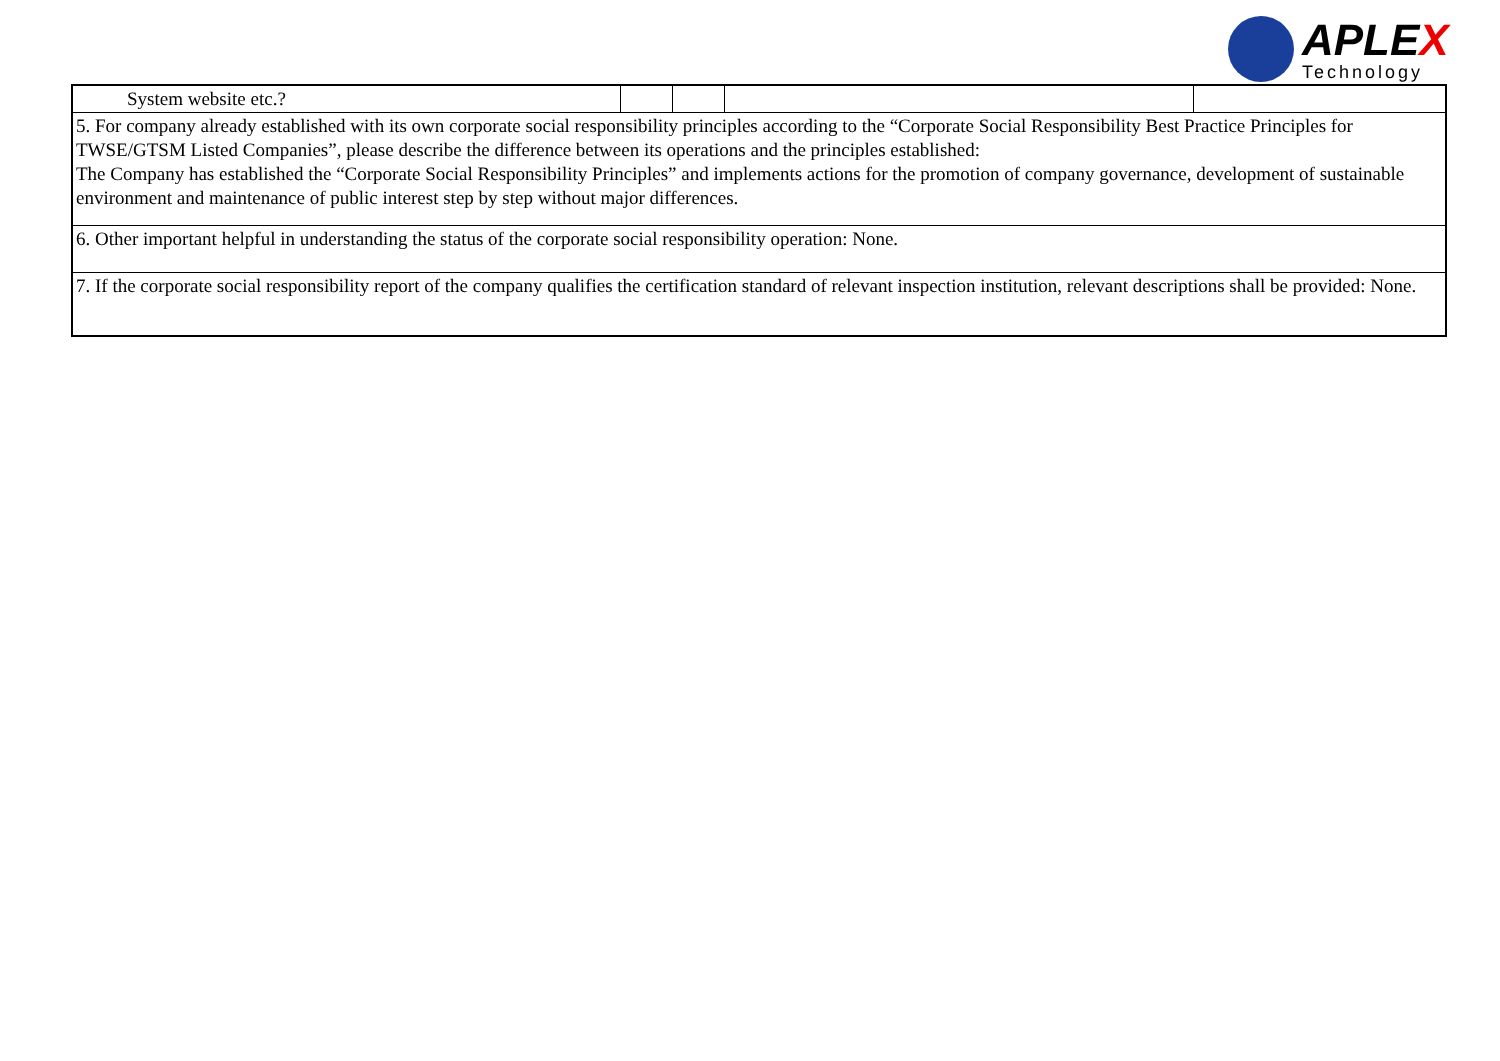APLEX
Technology
| System website etc.? | | | | |
| 5. For company already established with its own corporate social responsibility principles according to the “Corporate Social Responsibility Best Practice Principles for TWSE/GTSM Listed Companies”, please describe the difference between its operations and the principles established: The Company has established the “Corporate Social Responsibility Principles” and implements actions for the promotion of company governance, development of sustainable environment and maintenance of public interest step by step without major differences. | | | | |
| 6. Other important helpful in understanding the status of the corporate social responsibility operation: None. | | | | |
| 7. If the corporate social responsibility report of the company qualifies the certification standard of relevant inspection institution, relevant descriptions shall be provided: None. | | | | |